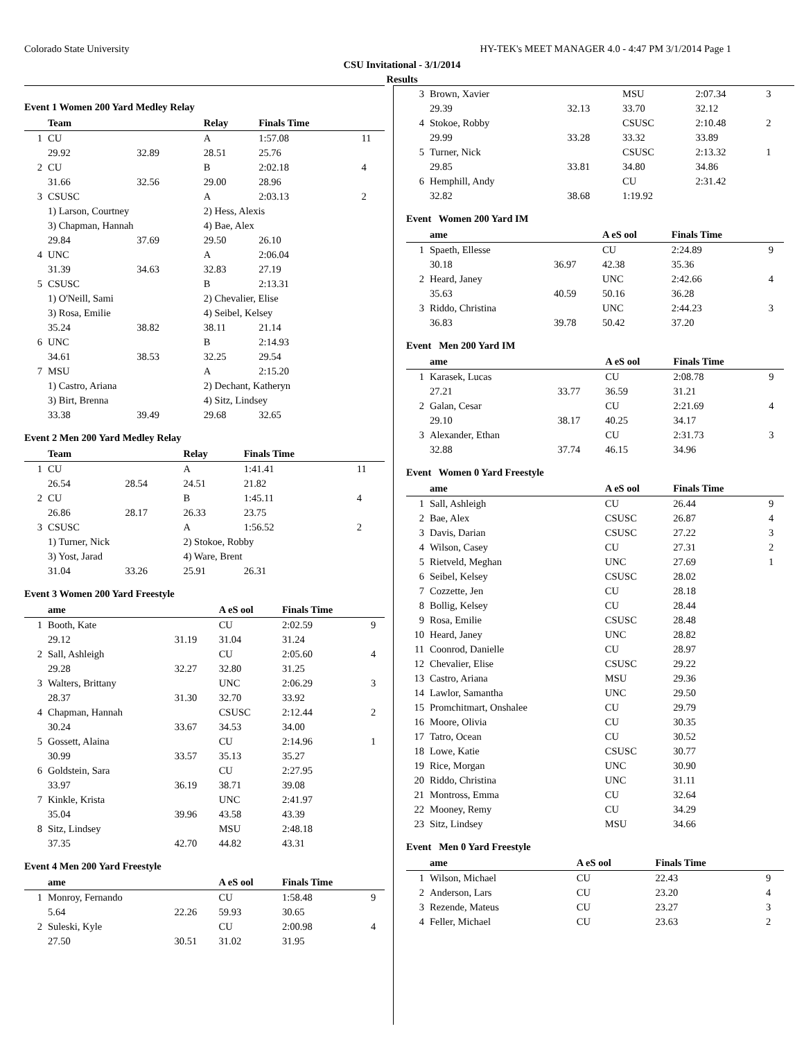Colorado State University HY-TEK's MEET MANAGER 4.0 - 4:47 PM 3/1/2014 Page 1
CSU Invitational - 3/1/2014
Results
Event 1 Women 200 Yard Medley Relay
| | Team | | Relay | Finals Time | |
| --- | --- | --- | --- | --- | --- |
| 1 | CU | | A | 1:57.08 | 11 |
| | 29.92 | 32.89 | 28.51 | 25.76 | |
| 2 | CU | | B | 2:02.18 | 4 |
| | 31.66 | 32.56 | 29.00 | 28.96 | |
| 3 | CSUSC | | A | 2:03.13 | 2 |
| | 1) Larson, Courtney | | 2) Hess, Alexis | | |
| | 3) Chapman, Hannah | | 4) Bae, Alex | | |
| | 29.84 | 37.69 | 29.50 | 26.10 | |
| 4 | UNC | | A | 2:06.04 | |
| | 31.39 | 34.63 | 32.83 | 27.19 | |
| 5 | CSUSC | | B | 2:13.31 | |
| | 1) O'Neill, Sami | | 2) Chevalier, Elise | | |
| | 3) Rosa, Emilie | | 4) Seibel, Kelsey | | |
| | 35.24 | 38.82 | 38.11 | 21.14 | |
| 6 | UNC | | B | 2:14.93 | |
| | 34.61 | 38.53 | 32.25 | 29.54 | |
| 7 | MSU | | A | 2:15.20 | |
| | 1) Castro, Ariana | | 2) Dechant, Katheryn | | |
| | 3) Birt, Brenna | | 4) Sitz, Lindsey | | |
| | 33.38 | 39.49 | 29.68 | 32.65 | |
Event 2 Men 200 Yard Medley Relay
| | Team | | Relay | Finals Time | |
| --- | --- | --- | --- | --- | --- |
| 1 | CU | | A | 1:41.41 | 11 |
| | 26.54 | 28.54 | 24.51 | 21.82 | |
| 2 | CU | | B | 1:45.11 | 4 |
| | 26.86 | 28.17 | 26.33 | 23.75 | |
| 3 | CSUSC | | A | 1:56.52 | 2 |
| | 1) Turner, Nick | | 2) Stokoe, Robby | | |
| | 3) Yost, Jarad | | 4) Ware, Brent | | |
| | 31.04 | 33.26 | 25.91 | 26.31 | |
Event 3 Women 200 Yard Freestyle
| | ame | | A eS ool | Finals Time | |
| --- | --- | --- | --- | --- | --- |
| 1 | Booth, Kate | | CU | 2:02.59 | 9 |
| | 29.12 | 31.19 | 31.04 | 31.24 | |
| 2 | Sall, Ashleigh | | CU | 2:05.60 | 4 |
| | 29.28 | 32.27 | 32.80 | 31.25 | |
| 3 | Walters, Brittany | | UNC | 2:06.29 | 3 |
| | 28.37 | 31.30 | 32.70 | 33.92 | |
| 4 | Chapman, Hannah | | CSUSC | 2:12.44 | 2 |
| | 30.24 | 33.67 | 34.53 | 34.00 | |
| 5 | Gossett, Alaina | | CU | 2:14.96 | 1 |
| | 30.99 | 33.57 | 35.13 | 35.27 | |
| 6 | Goldstein, Sara | | CU | 2:27.95 | |
| | 33.97 | 36.19 | 38.71 | 39.08 | |
| 7 | Kinkle, Krista | | UNC | 2:41.97 | |
| | 35.04 | 39.96 | 43.58 | 43.39 | |
| 8 | Sitz, Lindsey | | MSU | 2:48.18 | |
| | 37.35 | 42.70 | 44.82 | 43.31 | |
Event 4 Men 200 Yard Freestyle
| | ame | | A eS ool | Finals Time | |
| --- | --- | --- | --- | --- | --- |
| 1 | Monroy, Fernando | | CU | 1:58.48 | 9 |
| | 5.64 | 22.26 | 59.93 | 30.65 | |
| 2 | Suleski, Kyle | | CU | 2:00.98 | 4 |
| | 27.50 | 30.51 | 31.02 | 31.95 | |
| 3 | Brown, Xavier | | MSU | 2:07.34 | 3 |
| | 29.39 | 32.13 | 33.70 | 32.12 | |
| 4 | Stokoe, Robby | | CSUSC | 2:10.48 | 2 |
| | 29.99 | 33.28 | 33.32 | 33.89 | |
| 5 | Turner, Nick | | CSUSC | 2:13.32 | 1 |
| | 29.85 | 33.81 | 34.80 | 34.86 | |
| 6 | Hemphill, Andy | | CU | 2:31.42 | |
| | 32.82 | 38.68 | 1:19.92 | | |
Event Women 200 Yard IM
| | ame | | A eS ool | Finals Time | |
| --- | --- | --- | --- | --- | --- |
| 1 | Spaeth, Ellesse | | CU | 2:24.89 | 9 |
| | 30.18 | 36.97 | 42.38 | 35.36 | |
| 2 | Heard, Janey | | UNC | 2:42.66 | 4 |
| | 35.63 | 40.59 | 50.16 | 36.28 | |
| 3 | Riddo, Christina | | UNC | 2:44.23 | 3 |
| | 36.83 | 39.78 | 50.42 | 37.20 | |
Event Men 200 Yard IM
| | ame | | A eS ool | Finals Time | |
| --- | --- | --- | --- | --- | --- |
| 1 | Karasek, Lucas | | CU | 2:08.78 | 9 |
| | 27.21 | 33.77 | 36.59 | 31.21 | |
| 2 | Galan, Cesar | | CU | 2:21.69 | 4 |
| | 29.10 | 38.17 | 40.25 | 34.17 | |
| 3 | Alexander, Ethan | | CU | 2:31.73 | 3 |
| | 32.88 | 37.74 | 46.15 | 34.96 | |
Event Women 0 Yard Freestyle
| | ame | A eS ool | Finals Time | |
| --- | --- | --- | --- | --- |
| 1 | Sall, Ashleigh | CU | 26.44 | 9 |
| 2 | Bae, Alex | CSUSC | 26.87 | 4 |
| 3 | Davis, Darian | CSUSC | 27.22 | 3 |
| 4 | Wilson, Casey | CU | 27.31 | 2 |
| 5 | Rietveld, Meghan | UNC | 27.69 | 1 |
| 6 | Seibel, Kelsey | CSUSC | 28.02 | |
| 7 | Cozzette, Jen | CU | 28.18 | |
| 8 | Bollig, Kelsey | CU | 28.44 | |
| 9 | Rosa, Emilie | CSUSC | 28.48 | |
| 10 | Heard, Janey | UNC | 28.82 | |
| 11 | Coonrod, Danielle | CU | 28.97 | |
| 12 | Chevalier, Elise | CSUSC | 29.22 | |
| 13 | Castro, Ariana | MSU | 29.36 | |
| 14 | Lawlor, Samantha | UNC | 29.50 | |
| 15 | Promchitmart, Onshalee | CU | 29.79 | |
| 16 | Moore, Olivia | CU | 30.35 | |
| 17 | Tatro, Ocean | CU | 30.52 | |
| 18 | Lowe, Katie | CSUSC | 30.77 | |
| 19 | Rice, Morgan | UNC | 30.90 | |
| 20 | Riddo, Christina | UNC | 31.11 | |
| 21 | Montross, Emma | CU | 32.64 | |
| 22 | Mooney, Remy | CU | 34.29 | |
| 23 | Sitz, Lindsey | MSU | 34.66 | |
Event Men 0 Yard Freestyle
| | ame | A eS ool | Finals Time | |
| --- | --- | --- | --- | --- |
| 1 | Wilson, Michael | CU | 22.43 | 9 |
| 2 | Anderson, Lars | CU | 23.20 | 4 |
| 3 | Rezende, Mateus | CU | 23.27 | 3 |
| 4 | Feller, Michael | CU | 23.63 | 2 |